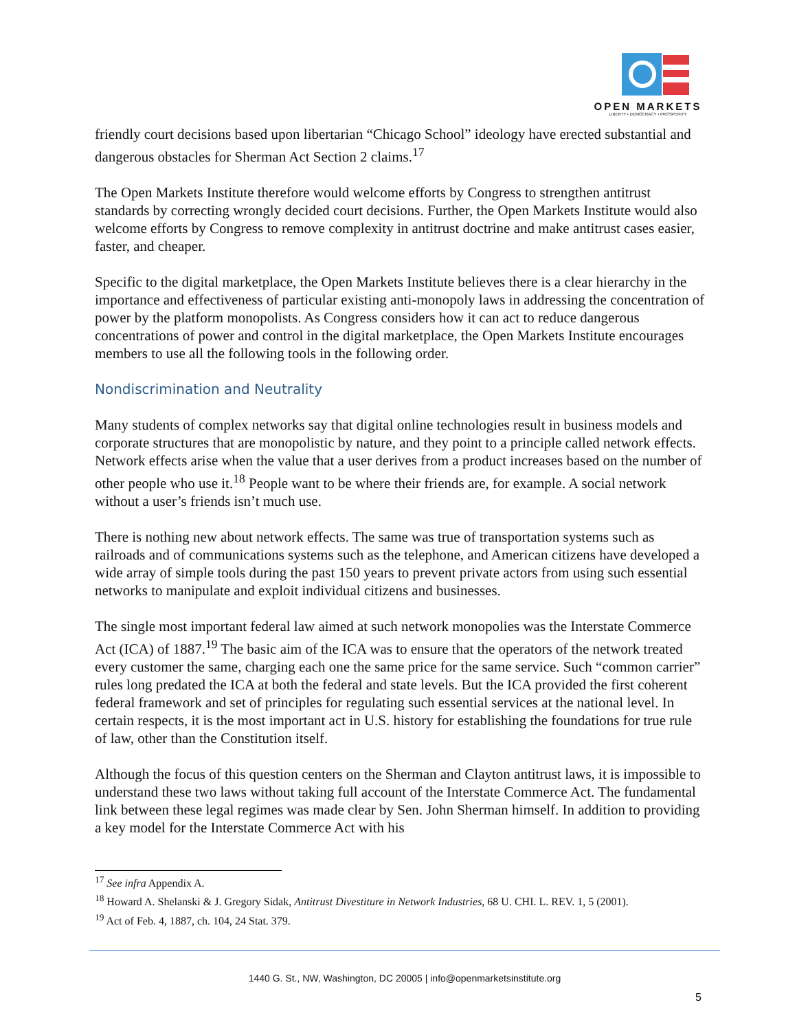OPEN MARKETS
LIBERTY • DEMOCRACY • PROSPERITY
friendly court decisions based upon libertarian “Chicago School” ideology have erected substantial and dangerous obstacles for Sherman Act Section 2 claims.<sup>17</sup>
The Open Markets Institute therefore would welcome efforts by Congress to strengthen antitrust standards by correcting wrongly decided court decisions. Further, the Open Markets Institute would also welcome efforts by Congress to remove complexity in antitrust doctrine and make antitrust cases easier, faster, and cheaper.
Specific to the digital marketplace, the Open Markets Institute believes there is a clear hierarchy in the importance and effectiveness of particular existing anti-monopoly laws in addressing the concentration of power by the platform monopolists. As Congress considers how it can act to reduce dangerous concentrations of power and control in the digital marketplace, the Open Markets Institute encourages members to use all the following tools in the following order.
Nondiscrimination and Neutrality
Many students of complex networks say that digital online technologies result in business models and corporate structures that are monopolistic by nature, and they point to a principle called network effects. Network effects arise when the value that a user derives from a product increases based on the number of other people who use it.<sup>18</sup> People want to be where their friends are, for example. A social network without a user’s friends isn’t much use.
There is nothing new about network effects. The same was true of transportation systems such as railroads and of communications systems such as the telephone, and American citizens have developed a wide array of simple tools during the past 150 years to prevent private actors from using such essential networks to manipulate and exploit individual citizens and businesses.
The single most important federal law aimed at such network monopolies was the Interstate Commerce Act (ICA) of 1887.<sup>19</sup> The basic aim of the ICA was to ensure that the operators of the network treated every customer the same, charging each one the same price for the same service. Such “common carrier” rules long predated the ICA at both the federal and state levels. But the ICA provided the first coherent federal framework and set of principles for regulating such essential services at the national level. In certain respects, it is the most important act in U.S. history for establishing the foundations for true rule of law, other than the Constitution itself.
Although the focus of this question centers on the Sherman and Clayton antitrust laws, it is impossible to understand these two laws without taking full account of the Interstate Commerce Act. The fundamental link between these legal regimes was made clear by Sen. John Sherman himself. In addition to providing a key model for the Interstate Commerce Act with his
<sup>17</sup> See infra Appendix A.
<sup>18</sup> Howard A. Shelanski & J. Gregory Sidak, Antitrust Divestiture in Network Industries, 68 U. CHI. L. REV. 1, 5 (2001).
<sup>19</sup> Act of Feb. 4, 1887, ch. 104, 24 Stat. 379.
1440 G. St., NW, Washington, DC 20005 | info@openmarketsinstitute.org
5